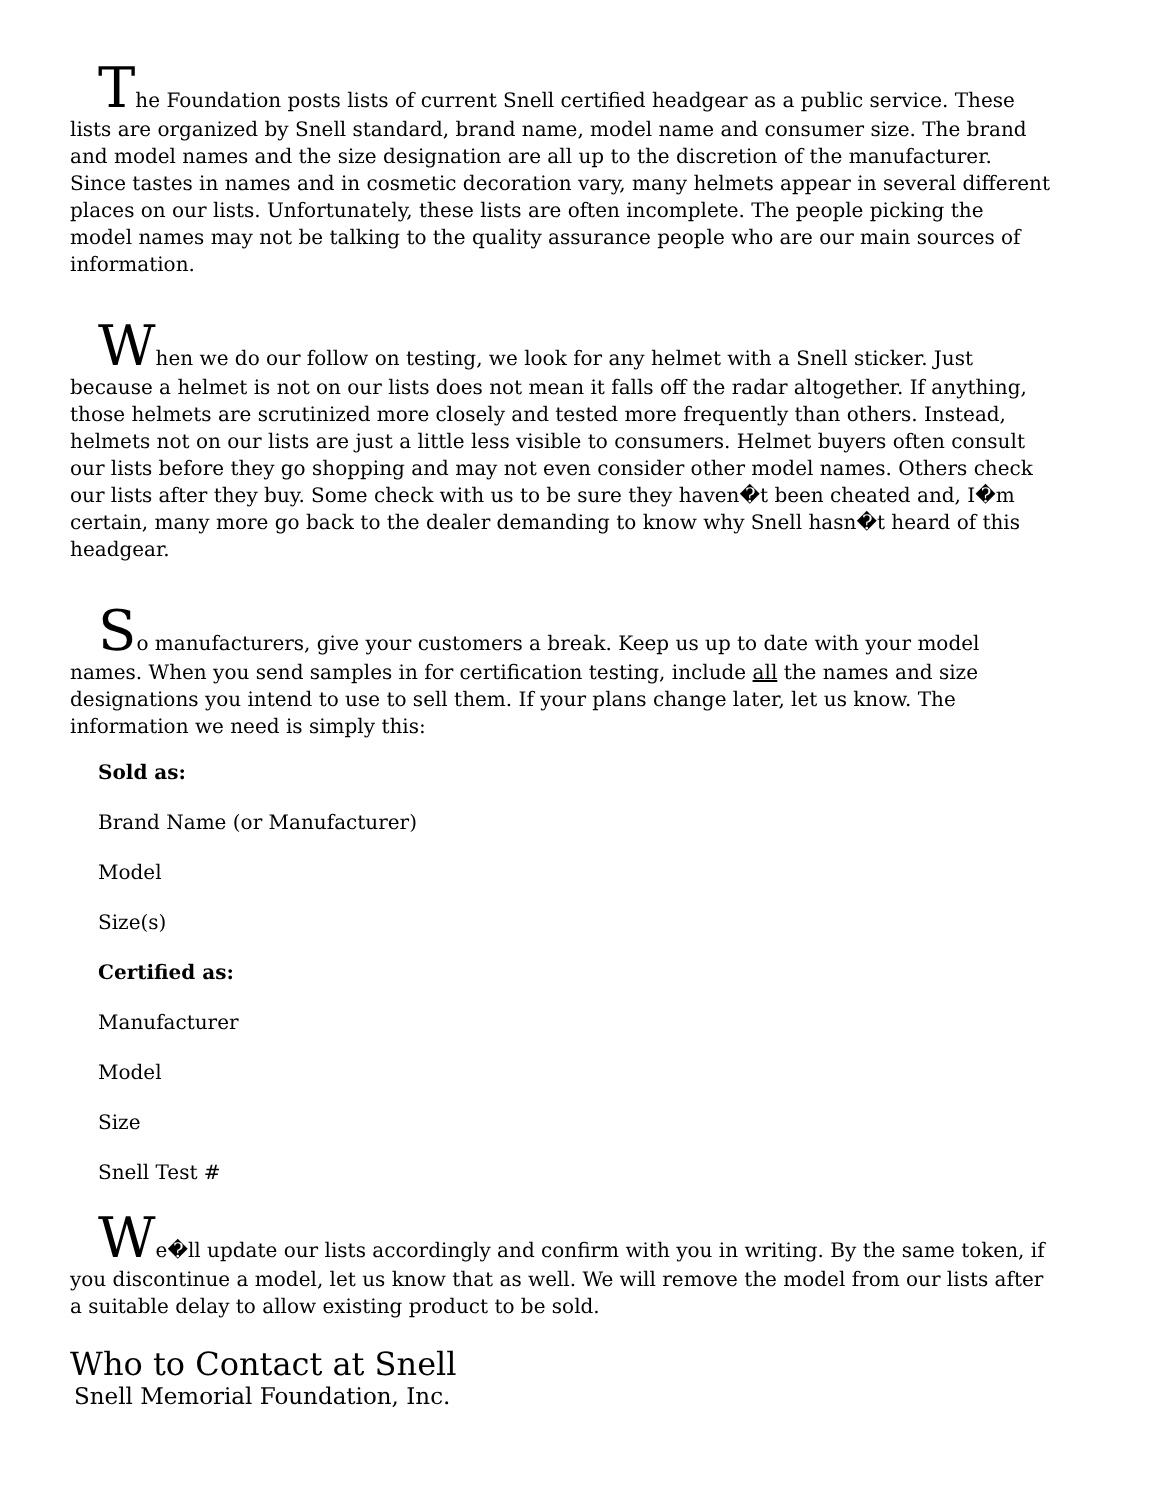The Foundation posts lists of current Snell certified headgear as a public service. These lists are organized by Snell standard, brand name, model name and consumer size. The brand and model names and the size designation are all up to the discretion of the manufacturer. Since tastes in names and in cosmetic decoration vary, many helmets appear in several different places on our lists. Unfortunately, these lists are often incomplete. The people picking the model names may not be talking to the quality assurance people who are our main sources of information.
When we do our follow on testing, we look for any helmet with a Snell sticker. Just because a helmet is not on our lists does not mean it falls off the radar altogether. If anything, those helmets are scrutinized more closely and tested more frequently than others. Instead, helmets not on our lists are just a little less visible to consumers. Helmet buyers often consult our lists before they go shopping and may not even consider other model names. Others check our lists after they buy. Some check with us to be sure they haven�t been cheated and, I�m certain, many more go back to the dealer demanding to know why Snell hasn�t heard of this headgear.
So manufacturers, give your customers a break. Keep us up to date with your model names. When you send samples in for certification testing, include all the names and size designations you intend to use to sell them. If your plans change later, let us know. The information we need is simply this:
Sold as:
Brand Name (or Manufacturer)
Model
Size(s)
Certified as:
Manufacturer
Model
Size
Snell Test #
We�ll update our lists accordingly and confirm with you in writing. By the same token, if you discontinue a model, let us know that as well. We will remove the model from our lists after a suitable delay to allow existing product to be sold.
Who to Contact at Snell
Snell Memorial Foundation, Inc.